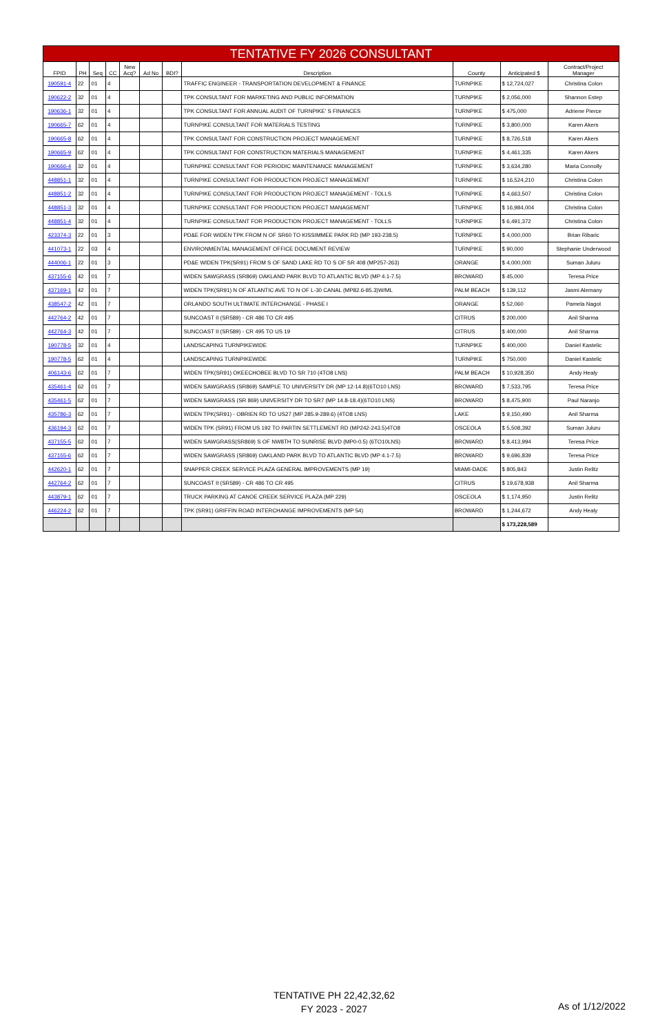| TENTATIVE FY 2026 CONSULTANT | | | | | | | | | | |
| FPID | PH | Seq | CC | New Acq? | Ad No | BDI? | Description | County | Anticipated $ | Contract/Project Manager |
| 190591-4 | 22 | 01 | 4 | | | | TRAFFIC ENGINEER - TRANSPORTATION DEVELOPMENT & FINANCE | TURNPIKE | $ 12,724,027 | Christina Colon |
| 190622-2 | 32 | 01 | 4 | | | | TPK CONSULTANT FOR MARKETING AND PUBLIC INFORMATION | TURNPIKE | $ 2,056,000 | Shannon Estep |
| 190636-1 | 32 | 01 | 4 | | | | TPK CONSULTANT FOR ANNUAL AUDIT OF TURNPIKE' S FINANCES | TURNPIKE | $ 475,000 | Adriene Pierce |
| 190665-7 | 62 | 01 | 4 | | | | TURNPIKE CONSULTANT FOR MATERIALS TESTING | TURNPIKE | $ 3,800,000 | Karen Akers |
| 190665-8 | 62 | 01 | 4 | | | | TPK CONSULTANT FOR CONSTRUCTION PROJECT MANAGEMENT | TURNPIKE | $ 8,726,518 | Karen Akers |
| 190665-9 | 62 | 01 | 4 | | | | TPK CONSULTANT FOR CONSTRUCTION MATERIALS MANAGEMENT | TURNPIKE | $ 4,461,335 | Karen Akers |
| 190666-4 | 32 | 01 | 4 | | | | TURNPIKE CONSULTANT FOR PERIODIC MAINTENANCE MANAGEMENT | TURNPIKE | $ 3,634,280 | Maria Connolly |
| 448851-1 | 32 | 01 | 4 | | | | TURNPIKE CONSULTANT FOR PRODUCTION PROJECT MANAGEMENT | TURNPIKE | $ 16,524,210 | Christina Colon |
| 448851-2 | 32 | 01 | 4 | | | | TURNPIKE CONSULTANT FOR PRODUCTION PROJECT MANAGEMENT - TOLLS | TURNPIKE | $ 4,663,507 | Christina Colon |
| 448851-3 | 32 | 01 | 4 | | | | TURNPIKE CONSULTANT FOR PRODUCTION PROJECT MANAGEMENT | TURNPIKE | $ 16,984,004 | Christina Colon |
| 448851-4 | 32 | 01 | 4 | | | | TURNPIKE CONSULTANT FOR PRODUCTION PROJECT MANAGEMENT - TOLLS | TURNPIKE | $ 6,491,372 | Christina Colon |
| 423374-3 | 22 | 01 | 3 | | | | PD&E FOR WIDEN TPK FROM N OF SR60 TO KISSIMMEE PARK RD (MP 193-238.5) | TURNPIKE | $ 4,000,000 | Brian Ribaric |
| 441073-1 | 22 | 03 | 4 | | | | ENVIRONMENTAL MANAGEMENT OFFICE DOCUMENT REVIEW | TURNPIKE | $ 90,000 | Stephanie Underwood |
| 444006-1 | 22 | 01 | 3 | | | | PD&E WIDEN TPK(SR91) FROM S OF SAND LAKE RD TO S OF SR 408 (MP257-263) | ORANGE | $ 4,000,000 | Suman Juluru |
| 437155-6 | 42 | 01 | 7 | | | | WIDEN SAWGRASS (SR869) OAKLAND PARK BLVD TO ATLANTIC BLVD (MP 4.1-7.5) | BROWARD | $ 45,000 | Teresa Price |
| 437169-1 | 42 | 01 | 7 | | | | WIDEN TPK(SR91) N OF ATLANTIC AVE TO N OF L-30 CANAL (MP82.6-85.3)W/ML | PALM BEACH | $ 139,112 | Jasmi Alemany |
| 438547-2 | 42 | 01 | 7 | | | | ORLANDO SOUTH ULTIMATE INTERCHANGE - PHASE I | ORANGE | $ 52,060 | Pamela Nagot |
| 442764-2 | 42 | 01 | 7 | | | | SUNCOAST II (SR589) - CR 486 TO CR 495 | CITRUS | $ 200,000 | Anil Sharma |
| 442764-3 | 42 | 01 | 7 | | | | SUNCOAST II (SR589) - CR 495 TO US 19 | CITRUS | $ 400,000 | Anil Sharma |
| 190778-5 | 32 | 01 | 4 | | | | LANDSCAPING TURNPIKEWIDE | TURNPIKE | $ 400,000 | Daniel Kastelic |
| 190778-5 | 62 | 01 | 4 | | | | LANDSCAPING TURNPIKEWIDE | TURNPIKE | $ 750,000 | Daniel Kastelic |
| 406143-6 | 62 | 01 | 7 | | | | WIDEN TPK(SR91) OKEECHOBEE BLVD TO SR 710 (4TO8 LNS) | PALM BEACH | $ 10,928,350 | Andy Healy |
| 435461-4 | 62 | 01 | 7 | | | | WIDEN SAWGRASS (SR869) SAMPLE TO UNIVERSITY DR (MP 12-14.8)(6TO10 LNS) | BROWARD | $ 7,533,795 | Teresa Price |
| 435461-5 | 62 | 01 | 7 | | | | WIDEN SAWGRASS (SR 869) UNIVERSITY DR TO SR7 (MP 14.8-18.4)(6TO10 LNS) | BROWARD | $ 8,475,900 | Paul Naranjo |
| 435786-3 | 62 | 01 | 7 | | | | WIDEN TPK(SR91) - OBRIEN RD TO US27 (MP 285.9-289.6) (4TO8 LNS) | LAKE | $ 9,150,490 | Anil Sharma |
| 436194-3 | 62 | 01 | 7 | | | | WIDEN TPK (SR91) FROM US 192 TO PARTIN SETTLEMENT RD (MP242-243.5)4TO8 | OSCEOLA | $ 5,508,392 | Suman Juluru |
| 437155-5 | 62 | 01 | 7 | | | | WIDEN SAWGRASS(SR869) S OF NW8TH TO SUNRISE BLVD (MP0-0.5) (6TO10LNS) | BROWARD | $ 8,413,994 | Teresa Price |
| 437155-6 | 62 | 01 | 7 | | | | WIDEN SAWGRASS (SR869) OAKLAND PARK BLVD TO ATLANTIC BLVD (MP 4.1-7.5) | BROWARD | $ 9,696,839 | Teresa Price |
| 442620-1 | 62 | 01 | 7 | | | | SNAPPER CREEK SERVICE PLAZA GENERAL IMPROVEMENTS (MP 19) | MIAMI-DADE | $ 805,843 | Justin Relitz |
| 442764-2 | 62 | 01 | 7 | | | | SUNCOAST II (SR589) - CR 486 TO CR 495 | CITRUS | $ 19,678,938 | Anil Sharma |
| 443879-1 | 62 | 01 | 7 | | | | TRUCK PARKING AT CANOE CREEK SERVICE PLAZA (MP 229) | OSCEOLA | $ 1,174,950 | Justin Relitz |
| 446224-2 | 62 | 01 | 7 | | | | TPK (SR91) GRIFFIN ROAD INTERCHANGE IMPROVEMENTS (MP 54) | BROWARD | $ 1,244,672 | Andy Healy |
| | | | | | | | | | $ 173,228,589 | |
TENTATIVE PH 22,42,32,62
FY 2023 - 2027
As of 1/12/2022